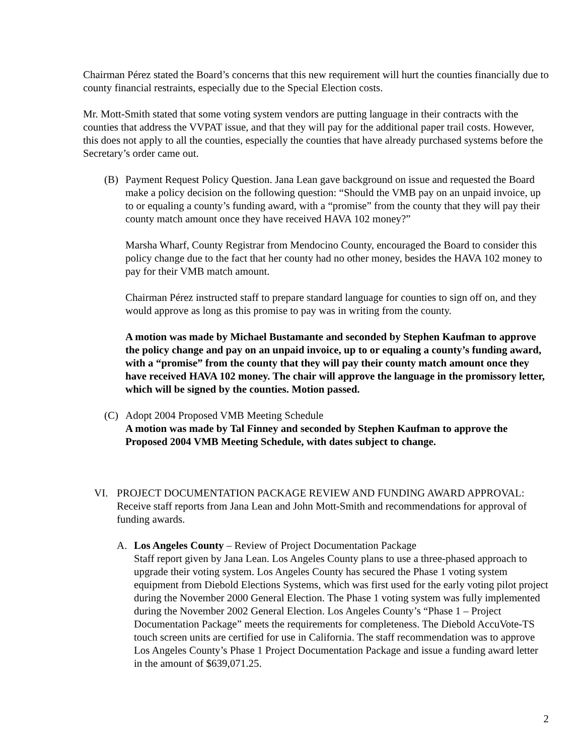Chairman Pérez stated the Board’s concerns that this new requirement will hurt the counties financially due to county financial restraints, especially due to the Special Election costs.
Mr. Mott-Smith stated that some voting system vendors are putting language in their contracts with the counties that address the VVPAT issue, and that they will pay for the additional paper trail costs. However, this does not apply to all the counties, especially the counties that have already purchased systems before the Secretary’s order came out.
(B) Payment Request Policy Question. Jana Lean gave background on issue and requested the Board make a policy decision on the following question: “Should the VMB pay on an unpaid invoice, up to or equaling a county’s funding award, with a “promise” from the county that they will pay their county match amount once they have received HAVA 102 money?”
Marsha Wharf, County Registrar from Mendocino County, encouraged the Board to consider this policy change due to the fact that her county had no other money, besides the HAVA 102 money to pay for their VMB match amount.
Chairman Pérez instructed staff to prepare standard language for counties to sign off on, and they would approve as long as this promise to pay was in writing from the county.
A motion was made by Michael Bustamante and seconded by Stephen Kaufman to approve the policy change and pay on an unpaid invoice, up to or equaling a county’s funding award, with a “promise” from the county that they will pay their county match amount once they have received HAVA 102 money. The chair will approve the language in the promissory letter, which will be signed by the counties. Motion passed.
(C) Adopt 2004 Proposed VMB Meeting Schedule
A motion was made by Tal Finney and seconded by Stephen Kaufman to approve the Proposed 2004 VMB Meeting Schedule, with dates subject to change.
VI. PROJECT DOCUMENTATION PACKAGE REVIEW AND FUNDING AWARD APPROVAL: Receive staff reports from Jana Lean and John Mott-Smith and recommendations for approval of funding awards.
A. Los Angeles County – Review of Project Documentation Package
Staff report given by Jana Lean. Los Angeles County plans to use a three-phased approach to upgrade their voting system. Los Angeles County has secured the Phase 1 voting system equipment from Diebold Elections Systems, which was first used for the early voting pilot project during the November 2000 General Election. The Phase 1 voting system was fully implemented during the November 2002 General Election. Los Angeles County’s “Phase 1 – Project Documentation Package” meets the requirements for completeness. The Diebold AccuVote-TS touch screen units are certified for use in California. The staff recommendation was to approve Los Angeles County’s Phase 1 Project Documentation Package and issue a funding award letter in the amount of $639,071.25.
2